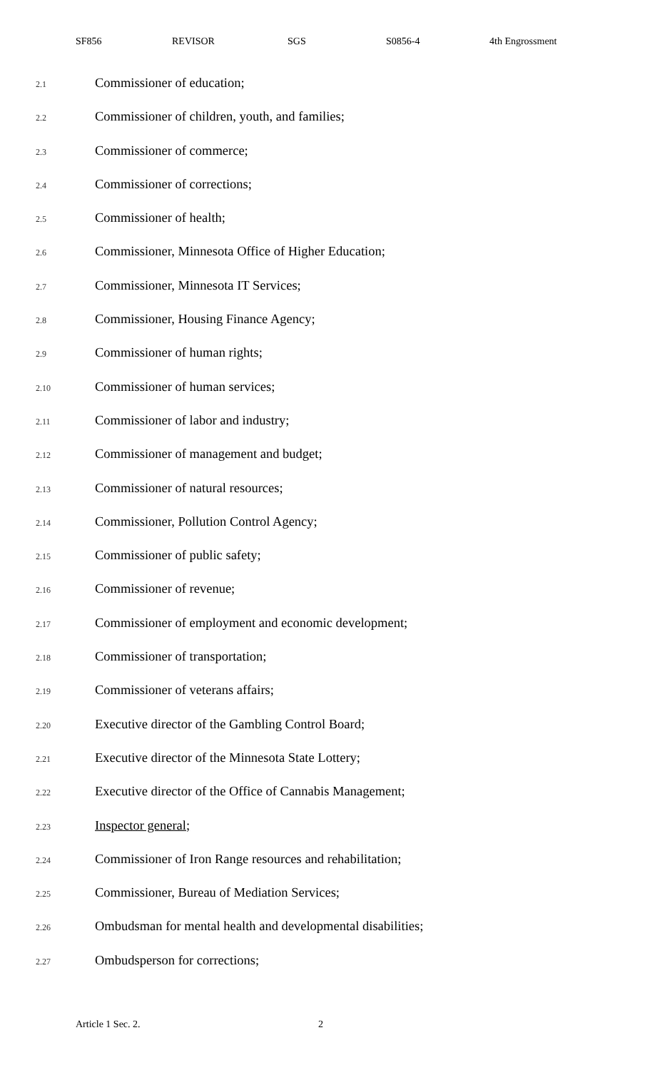SF856 REVISOR SGS S0856-4 4th Engrossment
2.1 Commissioner of education;
2.2 Commissioner of children, youth, and families;
2.3 Commissioner of commerce;
2.4 Commissioner of corrections;
2.5 Commissioner of health;
2.6 Commissioner, Minnesota Office of Higher Education;
2.7 Commissioner, Minnesota IT Services;
2.8 Commissioner, Housing Finance Agency;
2.9 Commissioner of human rights;
2.10 Commissioner of human services;
2.11 Commissioner of labor and industry;
2.12 Commissioner of management and budget;
2.13 Commissioner of natural resources;
2.14 Commissioner, Pollution Control Agency;
2.15 Commissioner of public safety;
2.16 Commissioner of revenue;
2.17 Commissioner of employment and economic development;
2.18 Commissioner of transportation;
2.19 Commissioner of veterans affairs;
2.20 Executive director of the Gambling Control Board;
2.21 Executive director of the Minnesota State Lottery;
2.22 Executive director of the Office of Cannabis Management;
2.23 Inspector general;
2.24 Commissioner of Iron Range resources and rehabilitation;
2.25 Commissioner, Bureau of Mediation Services;
2.26 Ombudsman for mental health and developmental disabilities;
2.27 Ombudsperson for corrections;
Article 1 Sec. 2. 2